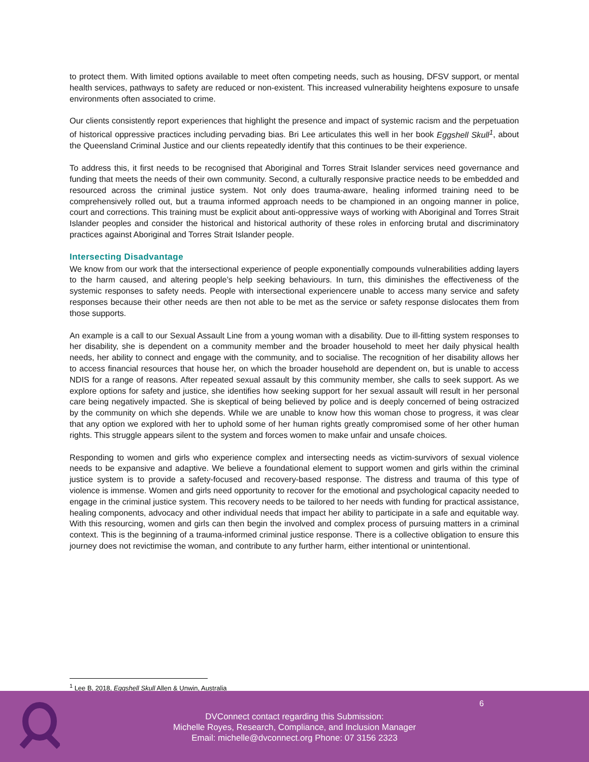to protect them. With limited options available to meet often competing needs, such as housing, DFSV support, or mental health services, pathways to safety are reduced or non-existent. This increased vulnerability heightens exposure to unsafe environments often associated to crime.
Our clients consistently report experiences that highlight the presence and impact of systemic racism and the perpetuation of historical oppressive practices including pervading bias. Bri Lee articulates this well in her book Eggshell Skull<sup>1</sup>, about the Queensland Criminal Justice and our clients repeatedly identify that this continues to be their experience.
To address this, it first needs to be recognised that Aboriginal and Torres Strait Islander services need governance and funding that meets the needs of their own community. Second, a culturally responsive practice needs to be embedded and resourced across the criminal justice system. Not only does trauma-aware, healing informed training need to be comprehensively rolled out, but a trauma informed approach needs to be championed in an ongoing manner in police, court and corrections. This training must be explicit about anti-oppressive ways of working with Aboriginal and Torres Strait Islander peoples and consider the historical and historical authority of these roles in enforcing brutal and discriminatory practices against Aboriginal and Torres Strait Islander people.
Intersecting Disadvantage
We know from our work that the intersectional experience of people exponentially compounds vulnerabilities adding layers to the harm caused, and altering people’s help seeking behaviours. In turn, this diminishes the effectiveness of the systemic responses to safety needs. People with intersectional experiencere unable to access many service and safety responses because their other needs are then not able to be met as the service or safety response dislocates them from those supports.
An example is a call to our Sexual Assault Line from a young woman with a disability. Due to ill-fitting system responses to her disability, she is dependent on a community member and the broader household to meet her daily physical health needs, her ability to connect and engage with the community, and to socialise. The recognition of her disability allows her to access financial resources that house her, on which the broader household are dependent on, but is unable to access NDIS for a range of reasons. After repeated sexual assault by this community member, she calls to seek support. As we explore options for safety and justice, she identifies how seeking support for her sexual assault will result in her personal care being negatively impacted. She is skeptical of being believed by police and is deeply concerned of being ostracized by the community on which she depends. While we are unable to know how this woman chose to progress, it was clear that any option we explored with her to uphold some of her human rights greatly compromised some of her other human rights. This struggle appears silent to the system and forces women to make unfair and unsafe choices.
Responding to women and girls who experience complex and intersecting needs as victim-survivors of sexual violence needs to be expansive and adaptive. We believe a foundational element to support women and girls within the criminal justice system is to provide a safety-focused and recovery-based response. The distress and trauma of this type of violence is immense. Women and girls need opportunity to recover for the emotional and psychological capacity needed to engage in the criminal justice system. This recovery needs to be tailored to her needs with funding for practical assistance, healing components, advocacy and other individual needs that impact her ability to participate in a safe and equitable way. With this resourcing, women and girls can then begin the involved and complex process of pursuing matters in a criminal context. This is the beginning of a trauma-informed criminal justice response. There is a collective obligation to ensure this journey does not revictimise the woman, and contribute to any further harm, either intentional or unintentional.
<sup>1</sup> Lee B, 2018, Eggshell Skull Allen & Unwin, Australia
6
DVConnect contact regarding this Submission:
Michelle Royes, Research, Compliance, and Inclusion Manager
Email: michelle@dvconnect.org Phone: 07 3156 2323